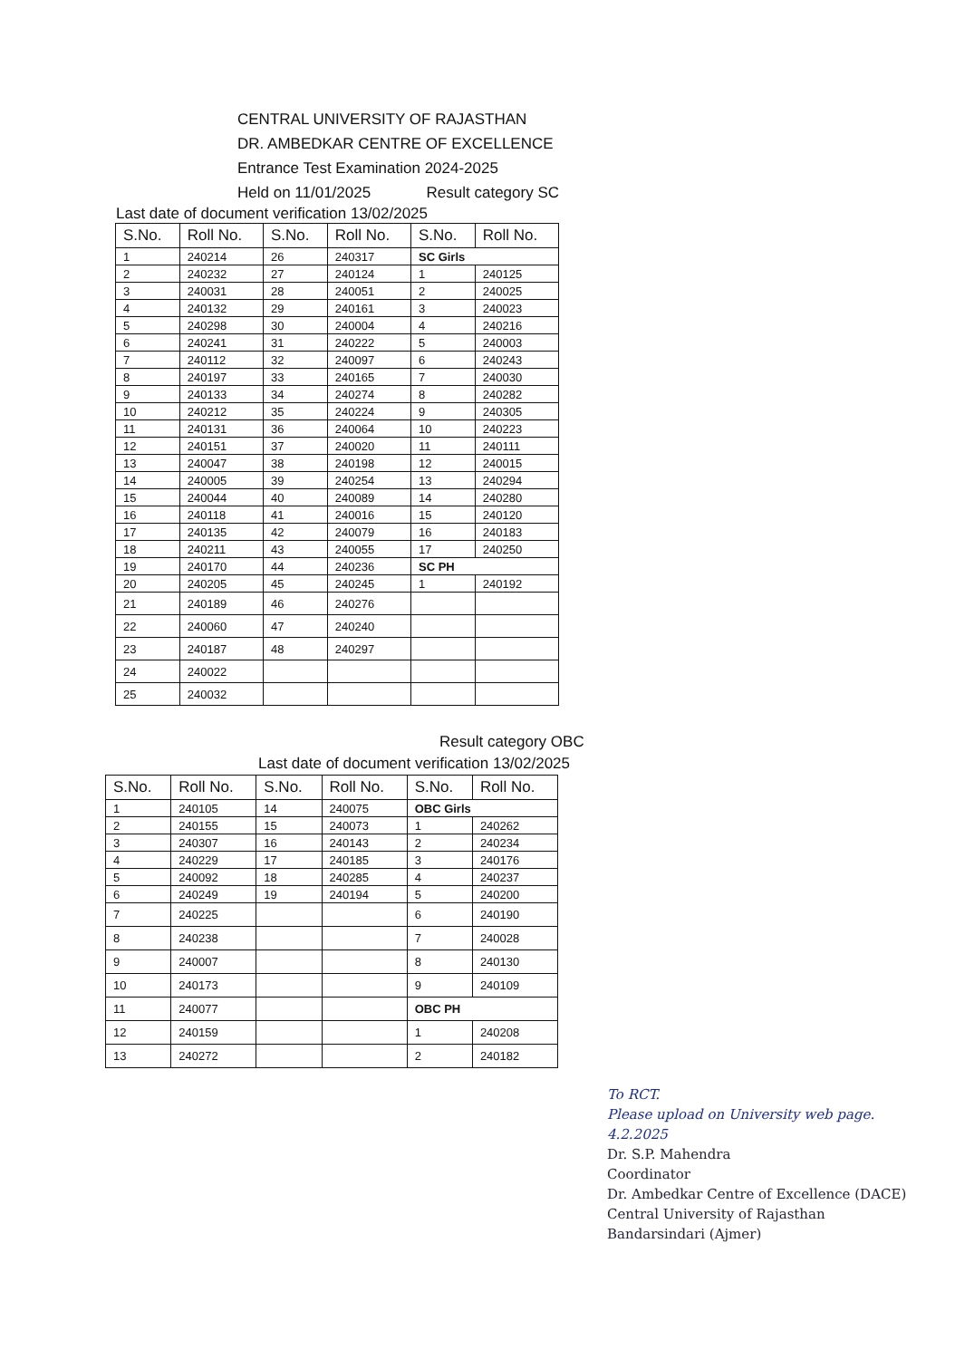CENTRAL UNIVERSITY OF RAJASTHAN
DR. AMBEDKAR CENTRE OF EXCELLENCE
Entrance Test Examination 2024-2025
Held on 11/01/2025 Result category SC
Last date of document verification 13/02/2025
| S.No. | Roll No. | S.No. | Roll No. | S.No. | Roll No. |
| --- | --- | --- | --- | --- | --- |
| 1 | 240214 | 26 | 240317 | SC Girls | |
| 2 | 240232 | 27 | 240124 | 1 | 240125 |
| 3 | 240031 | 28 | 240051 | 2 | 240025 |
| 4 | 240132 | 29 | 240161 | 3 | 240023 |
| 5 | 240298 | 30 | 240004 | 4 | 240216 |
| 6 | 240241 | 31 | 240222 | 5 | 240003 |
| 7 | 240112 | 32 | 240097 | 6 | 240243 |
| 8 | 240197 | 33 | 240165 | 7 | 240030 |
| 9 | 240133 | 34 | 240274 | 8 | 240282 |
| 10 | 240212 | 35 | 240224 | 9 | 240305 |
| 11 | 240131 | 36 | 240064 | 10 | 240223 |
| 12 | 240151 | 37 | 240020 | 11 | 240111 |
| 13 | 240047 | 38 | 240198 | 12 | 240015 |
| 14 | 240005 | 39 | 240254 | 13 | 240294 |
| 15 | 240044 | 40 | 240089 | 14 | 240280 |
| 16 | 240118 | 41 | 240016 | 15 | 240120 |
| 17 | 240135 | 42 | 240079 | 16 | 240183 |
| 18 | 240211 | 43 | 240055 | 17 | 240250 |
| 19 | 240170 | 44 | 240236 | SC PH | |
| 20 | 240205 | 45 | 240245 | 1 | 240192 |
| 21 | 240189 | 46 | 240276 | | |
| 22 | 240060 | 47 | 240240 | | |
| 23 | 240187 | 48 | 240297 | | |
| 24 | 240022 | | | | |
| 25 | 240032 | | | | |
Result category OBC
Last date of document verification 13/02/2025
| S.No. | Roll No. | S.No. | Roll No. | S.No. | Roll No. |
| --- | --- | --- | --- | --- | --- |
| 1 | 240105 | 14 | 240075 | OBC Girls | |
| 2 | 240155 | 15 | 240073 | 1 | 240262 |
| 3 | 240307 | 16 | 240143 | 2 | 240234 |
| 4 | 240229 | 17 | 240185 | 3 | 240176 |
| 5 | 240092 | 18 | 240285 | 4 | 240237 |
| 6 | 240249 | 19 | 240194 | 5 | 240200 |
| 7 | 240225 | | | 6 | 240190 |
| 8 | 240238 | | | 7 | 240028 |
| 9 | 240007 | | | 8 | 240130 |
| 10 | 240173 | | | 9 | 240109 |
| 11 | 240077 | | | OBC PH | |
| 12 | 240159 | | | 1 | 240208 |
| 13 | 240272 | | | 2 | 240182 |
To RCT.
Please upload on University web page.
4.2.2025
Dr. S.P. Mahendra
Coordinator
Dr. Ambedkar Centre of Excellence (DACE)
Central University of Rajasthan
Bandarsindari (Ajmer)